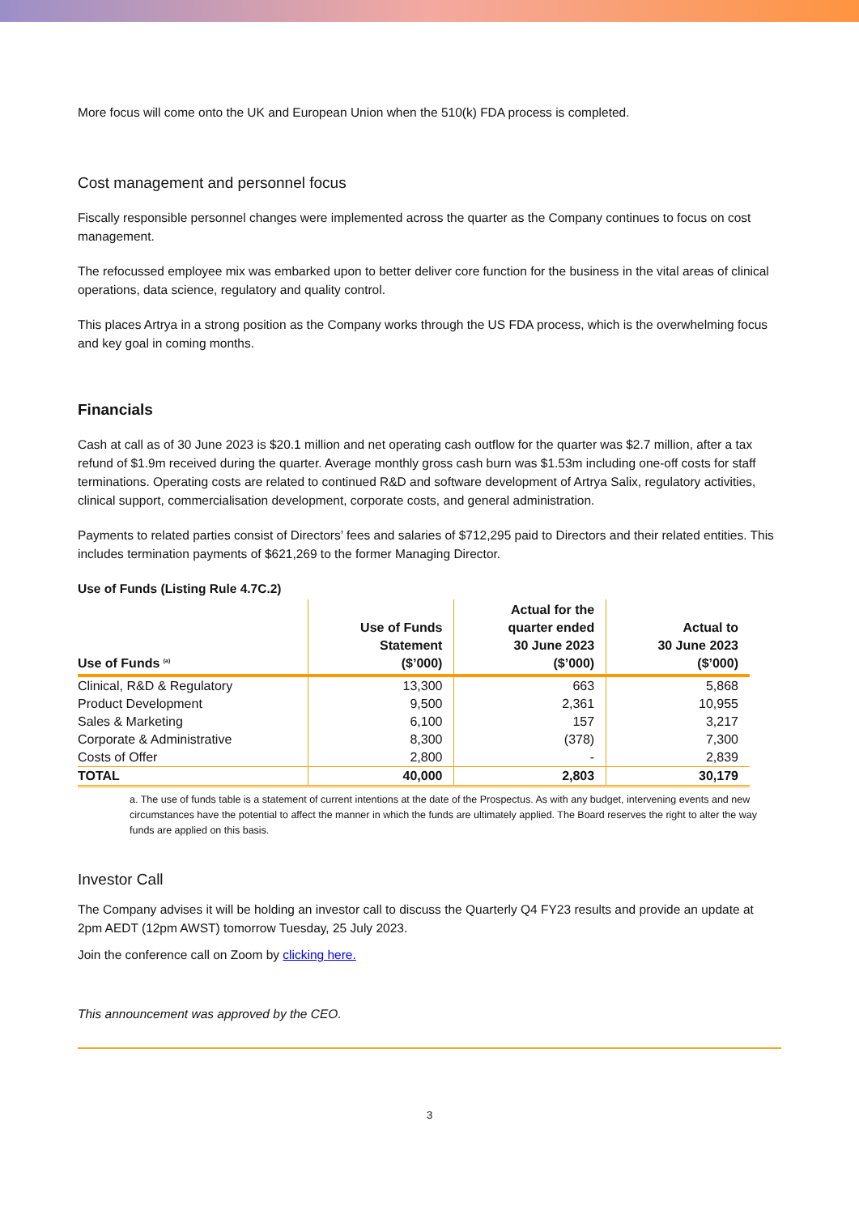More focus will come onto the UK and European Union when the 510(k) FDA process is completed.
Cost management and personnel focus
Fiscally responsible personnel changes were implemented across the quarter as the Company continues to focus on cost management.
The refocussed employee mix was embarked upon to better deliver core function for the business in the vital areas of clinical operations, data science, regulatory and quality control.
This places Artrya in a strong position as the Company works through the US FDA process, which is the overwhelming focus and key goal in coming months.
Financials
Cash at call as of 30 June 2023 is $20.1 million and net operating cash outflow for the quarter was $2.7 million, after a tax refund of $1.9m received during the quarter. Average monthly gross cash burn was $1.53m including one-off costs for staff terminations. Operating costs are related to continued R&D and software development of Artrya Salix, regulatory activities, clinical support, commercialisation development, corporate costs, and general administration.
Payments to related parties consist of Directors’ fees and salaries of $712,295 paid to Directors and their related entities. This includes termination payments of $621,269 to the former Managing Director.
Use of Funds (Listing Rule 4.7C.2)
| Use of Funds <sup>(a)</sup> | Use of Funds Statement ($’000) | Actual for the quarter ended 30 June 2023 ($’000) | Actual to 30 June 2023 ($’000) |
| --- | --- | --- | --- |
| Clinical, R&D & Regulatory | 13,300 | 663 | 5,868 |
| Product Development | 9,500 | 2,361 | 10,955 |
| Sales & Marketing | 6,100 | 157 | 3,217 |
| Corporate & Administrative | 8,300 | (378) | 7,300 |
| Costs of Offer | 2,800 | - | 2,839 |
| TOTAL | 40,000 | 2,803 | 30,179 |
a. The use of funds table is a statement of current intentions at the date of the Prospectus. As with any budget, intervening events and new circumstances have the potential to affect the manner in which the funds are ultimately applied. The Board reserves the right to alter the way funds are applied on this basis.
Investor Call
The Company advises it will be holding an investor call to discuss the Quarterly Q4 FY23 results and provide an update at 2pm AEDT (12pm AWST) tomorrow Tuesday, 25 July 2023.
Join the conference call on Zoom by clicking here.
This announcement was approved by the CEO.
3